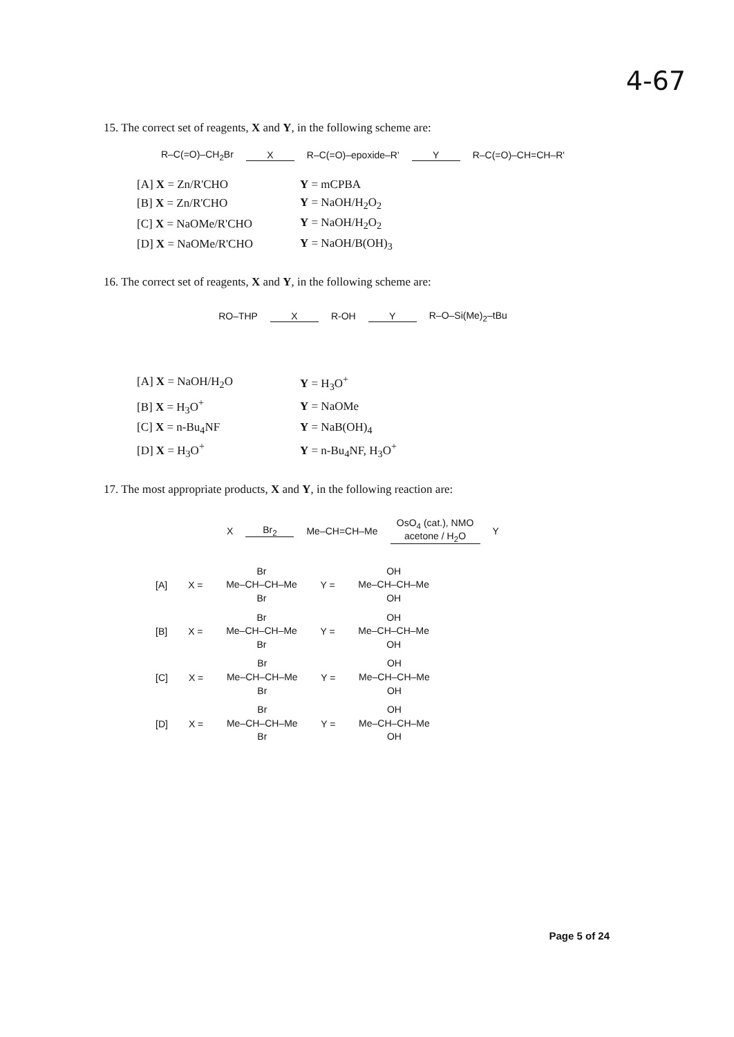4-67
15. The correct set of reagents, X and Y, in the following scheme are:
R–C(=O)–CH<sub>2</sub>Br X R–C(=O)–epoxide–R' Y R–C(=O)–CH=CH–R'
| [A] X = Zn/R'CHO | Y = mCPBA |
| [B] X = Zn/R'CHO | Y = NaOH/H<sub>2</sub>O<sub>2</sub> |
| [C] X = NaOMe/R'CHO | Y = NaOH/H<sub>2</sub>O<sub>2</sub> |
| [D] X = NaOMe/R'CHO | Y = NaOH/B(OH)<sub>3</sub> |
16. The correct set of reagents, X and Y, in the following scheme are:
RO–THP X R-OH Y R–O–Si(Me)<sub>2</sub>–tBu
| [A] X = NaOH/H<sub>2</sub>O | Y = H<sub>3</sub>O<sup>+</sup> |
| [B] X = H<sub>3</sub>O<sup>+</sup> | Y = NaOMe |
| [C] X = n-Bu<sub>4</sub>NF | Y = NaB(OH)<sub>4</sub> |
| [D] X = H<sub>3</sub>O<sup>+</sup> | Y = n-Bu<sub>4</sub>NF, H<sub>3</sub>O<sup>+</sup> |
17. The most appropriate products, X and Y, in the following reaction are:
X Br<sub>2</sub> Me–CH=CH–Me OsO<sub>4</sub> (cat.), NMO
acetone / H<sub>2</sub>O Y
[A] X =
Br
Me–CH–CH–Me
Br
Y =
OH
Me–CH–CH–Me
OH
[B] X =
Br
Me–CH–CH–Me
Br
Y =
OH
Me–CH–CH–Me
OH
[C] X =
Br
Me–CH–CH–Me
Br
Y =
OH
Me–CH–CH–Me
OH
[D] X =
Br
Me–CH–CH–Me
Br
Y =
OH
Me–CH–CH–Me
OH
Page 5 of 24